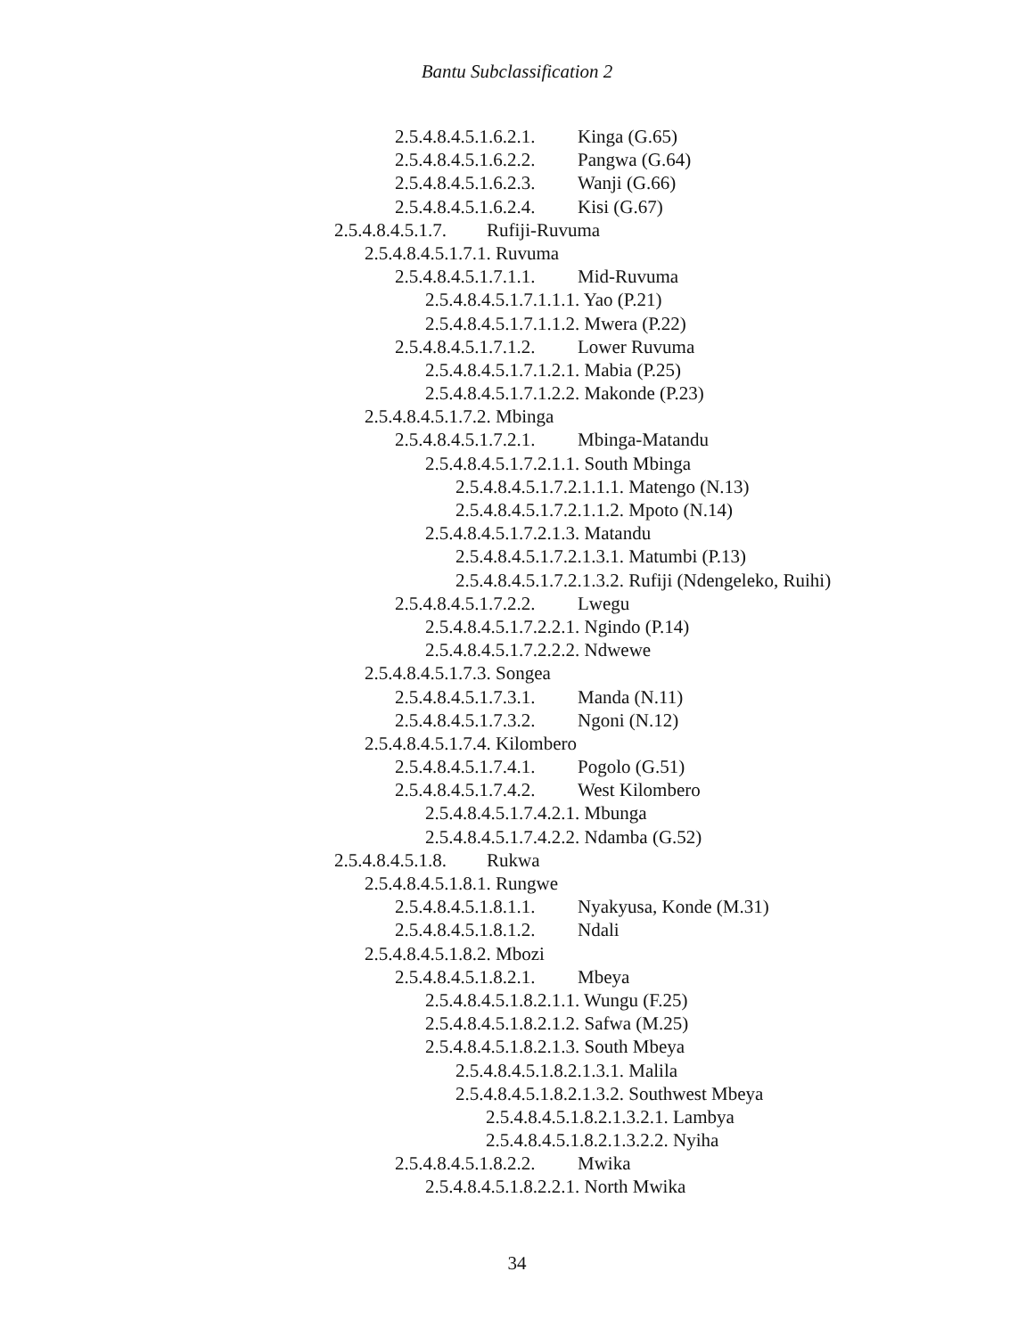Bantu Subclassification 2
2.5.4.8.4.5.1.6.2.1. Kinga (G.65)
2.5.4.8.4.5.1.6.2.2. Pangwa (G.64)
2.5.4.8.4.5.1.6.2.3. Wanji (G.66)
2.5.4.8.4.5.1.6.2.4. Kisi (G.67)
2.5.4.8.4.5.1.7. Rufiji-Ruvuma
2.5.4.8.4.5.1.7.1. Ruvuma
2.5.4.8.4.5.1.7.1.1. Mid-Ruvuma
2.5.4.8.4.5.1.7.1.1.1. Yao (P.21)
2.5.4.8.4.5.1.7.1.1.2. Mwera (P.22)
2.5.4.8.4.5.1.7.1.2. Lower Ruvuma
2.5.4.8.4.5.1.7.1.2.1. Mabia (P.25)
2.5.4.8.4.5.1.7.1.2.2. Makonde (P.23)
2.5.4.8.4.5.1.7.2. Mbinga
2.5.4.8.4.5.1.7.2.1. Mbinga-Matandu
2.5.4.8.4.5.1.7.2.1.1. South Mbinga
2.5.4.8.4.5.1.7.2.1.1.1. Matengo (N.13)
2.5.4.8.4.5.1.7.2.1.1.2. Mpoto (N.14)
2.5.4.8.4.5.1.7.2.1.3. Matandu
2.5.4.8.4.5.1.7.2.1.3.1. Matumbi (P.13)
2.5.4.8.4.5.1.7.2.1.3.2. Rufiji (Ndengeleko, Ruihi)
2.5.4.8.4.5.1.7.2.2. Lwegu
2.5.4.8.4.5.1.7.2.2.1. Ngindo (P.14)
2.5.4.8.4.5.1.7.2.2.2. Ndwewe
2.5.4.8.4.5.1.7.3. Songea
2.5.4.8.4.5.1.7.3.1. Manda (N.11)
2.5.4.8.4.5.1.7.3.2. Ngoni (N.12)
2.5.4.8.4.5.1.7.4. Kilombero
2.5.4.8.4.5.1.7.4.1. Pogolo (G.51)
2.5.4.8.4.5.1.7.4.2. West Kilombero
2.5.4.8.4.5.1.7.4.2.1. Mbunga
2.5.4.8.4.5.1.7.4.2.2. Ndamba (G.52)
2.5.4.8.4.5.1.8. Rukwa
2.5.4.8.4.5.1.8.1. Rungwe
2.5.4.8.4.5.1.8.1.1. Nyakyusa, Konde (M.31)
2.5.4.8.4.5.1.8.1.2. Ndali
2.5.4.8.4.5.1.8.2. Mbozi
2.5.4.8.4.5.1.8.2.1. Mbeya
2.5.4.8.4.5.1.8.2.1.1. Wungu (F.25)
2.5.4.8.4.5.1.8.2.1.2. Safwa (M.25)
2.5.4.8.4.5.1.8.2.1.3. South Mbeya
2.5.4.8.4.5.1.8.2.1.3.1. Malila
2.5.4.8.4.5.1.8.2.1.3.2. Southwest Mbeya
2.5.4.8.4.5.1.8.2.1.3.2.1. Lambya
2.5.4.8.4.5.1.8.2.1.3.2.2. Nyiha
2.5.4.8.4.5.1.8.2.2. Mwika
2.5.4.8.4.5.1.8.2.2.1. North Mwika
34